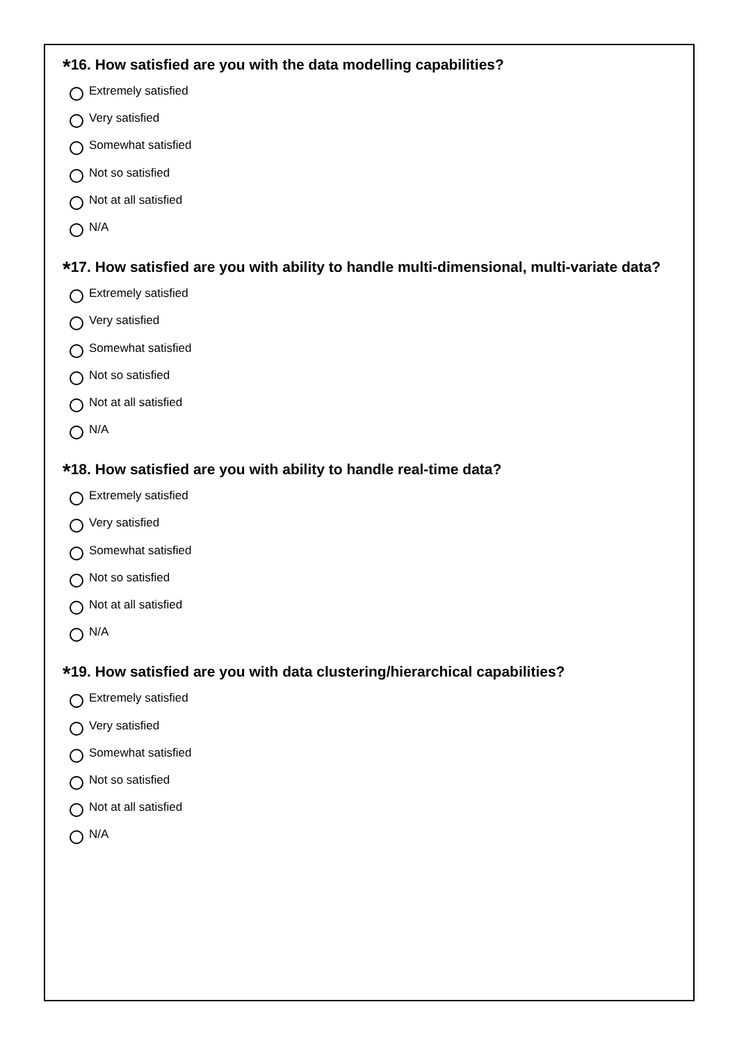*16. How satisfied are you with the data modelling capabilities?
Extremely satisfied
Very satisfied
Somewhat satisfied
Not so satisfied
Not at all satisfied
N/A
*17. How satisfied are you with ability to handle multi-dimensional, multi-variate data?
Extremely satisfied
Very satisfied
Somewhat satisfied
Not so satisfied
Not at all satisfied
N/A
*18. How satisfied are you with ability to handle real-time data?
Extremely satisfied
Very satisfied
Somewhat satisfied
Not so satisfied
Not at all satisfied
N/A
*19. How satisfied are you with data clustering/hierarchical capabilities?
Extremely satisfied
Very satisfied
Somewhat satisfied
Not so satisfied
Not at all satisfied
N/A